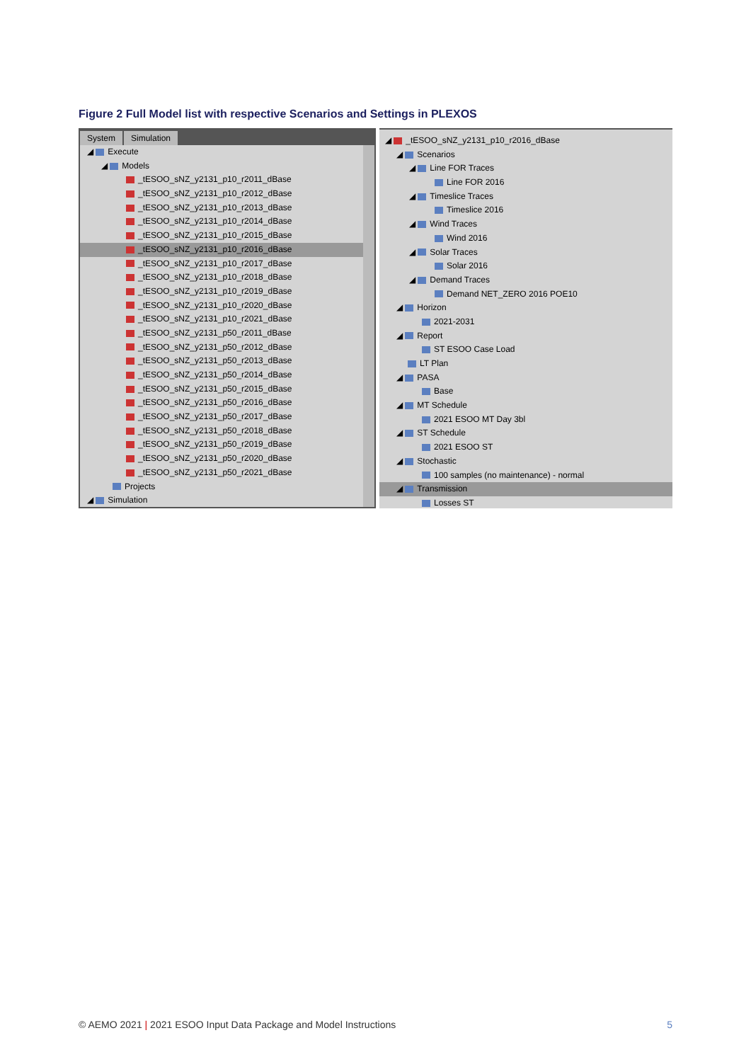Figure 2 Full Model list with respective Scenarios and Settings in PLEXOS
System Simulation
◢ Execute
◢ Models
_tESOO_sNZ_y2131_p10_r2011_dBase
_tESOO_sNZ_y2131_p10_r2012_dBase
_tESOO_sNZ_y2131_p10_r2013_dBase
_tESOO_sNZ_y2131_p10_r2014_dBase
_tESOO_sNZ_y2131_p10_r2015_dBase
_tESOO_sNZ_y2131_p10_r2016_dBase
_tESOO_sNZ_y2131_p10_r2017_dBase
_tESOO_sNZ_y2131_p10_r2018_dBase
_tESOO_sNZ_y2131_p10_r2019_dBase
_tESOO_sNZ_y2131_p10_r2020_dBase
_tESOO_sNZ_y2131_p10_r2021_dBase
_tESOO_sNZ_y2131_p50_r2011_dBase
_tESOO_sNZ_y2131_p50_r2012_dBase
_tESOO_sNZ_y2131_p50_r2013_dBase
_tESOO_sNZ_y2131_p50_r2014_dBase
_tESOO_sNZ_y2131_p50_r2015_dBase
_tESOO_sNZ_y2131_p50_r2016_dBase
_tESOO_sNZ_y2131_p50_r2017_dBase
_tESOO_sNZ_y2131_p50_r2018_dBase
_tESOO_sNZ_y2131_p50_r2019_dBase
_tESOO_sNZ_y2131_p50_r2020_dBase
_tESOO_sNZ_y2131_p50_r2021_dBase
Projects
◢ Simulation
◢ _tESOO_sNZ_y2131_p10_r2016_dBase
◢ Scenarios
◢ Line FOR Traces
Line FOR 2016
◢ Timeslice Traces
Timeslice 2016
◢ Wind Traces
Wind 2016
◢ Solar Traces
Solar 2016
◢ Demand Traces
Demand NET_ZERO 2016 POE10
◢ Horizon
2021-2031
◢ Report
ST ESOO Case Load
LT Plan
◢ PASA
Base
◢ MT Schedule
2021 ESOO MT Day 3bl
◢ ST Schedule
2021 ESOO ST
◢ Stochastic
100 samples (no maintenance) - normal
◢ Transmission
Losses ST
© AEMO 2021 | 2021 ESOO Input Data Package and Model Instructions 5